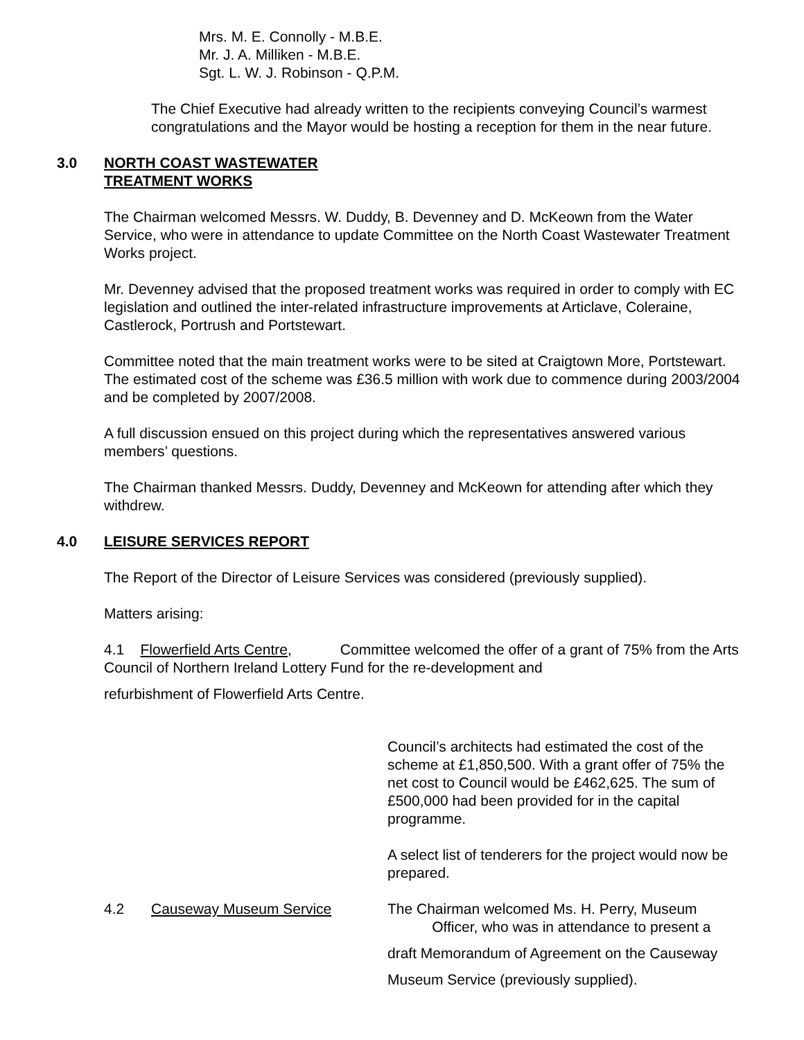Mrs. M. E. Connolly - M.B.E.
Mr. J. A. Milliken - M.B.E.
Sgt. L. W. J. Robinson - Q.P.M.
The Chief Executive had already written to the recipients conveying Council’s warmest congratulations and the Mayor would be hosting a reception for them in the near future.
3.0 NORTH COAST WASTEWATER
TREATMENT WORKS
The Chairman welcomed Messrs. W. Duddy, B. Devenney and D. McKeown from the Water Service, who were in attendance to update Committee on the North Coast Wastewater Treatment Works project.
Mr. Devenney advised that the proposed treatment works was required in order to comply with EC legislation and outlined the inter-related infrastructure improvements at Articlave, Coleraine, Castlerock, Portrush and Portstewart.
Committee noted that the main treatment works were to be sited at Craigtown More, Portstewart. The estimated cost of the scheme was £36.5 million with work due to commence during 2003/2004 and be completed by 2007/2008.
A full discussion ensued on this project during which the representatives answered various members’ questions.
The Chairman thanked Messrs. Duddy, Devenney and McKeown for attending after which they withdrew.
4.0 LEISURE SERVICES REPORT
The Report of the Director of Leisure Services was considered (previously supplied).
Matters arising:
4.1 Flowerfield Arts Centre, Committee welcomed the offer of a grant of 75% from the Arts Council of Northern Ireland Lottery Fund for the re-development and
refurbishment of Flowerfield Arts Centre.
Council’s architects had estimated the cost of the scheme at £1,850,500. With a grant offer of 75% the net cost to Council would be £462,625. The sum of £500,000 had been provided for in the capital programme.
A select list of tenderers for the project would now be prepared.
4.2 Causeway Museum Service The Chairman welcomed Ms. H. Perry, Museum
Officer, who was in attendance to present a
draft Memorandum of Agreement on the Causeway
Museum Service (previously supplied).